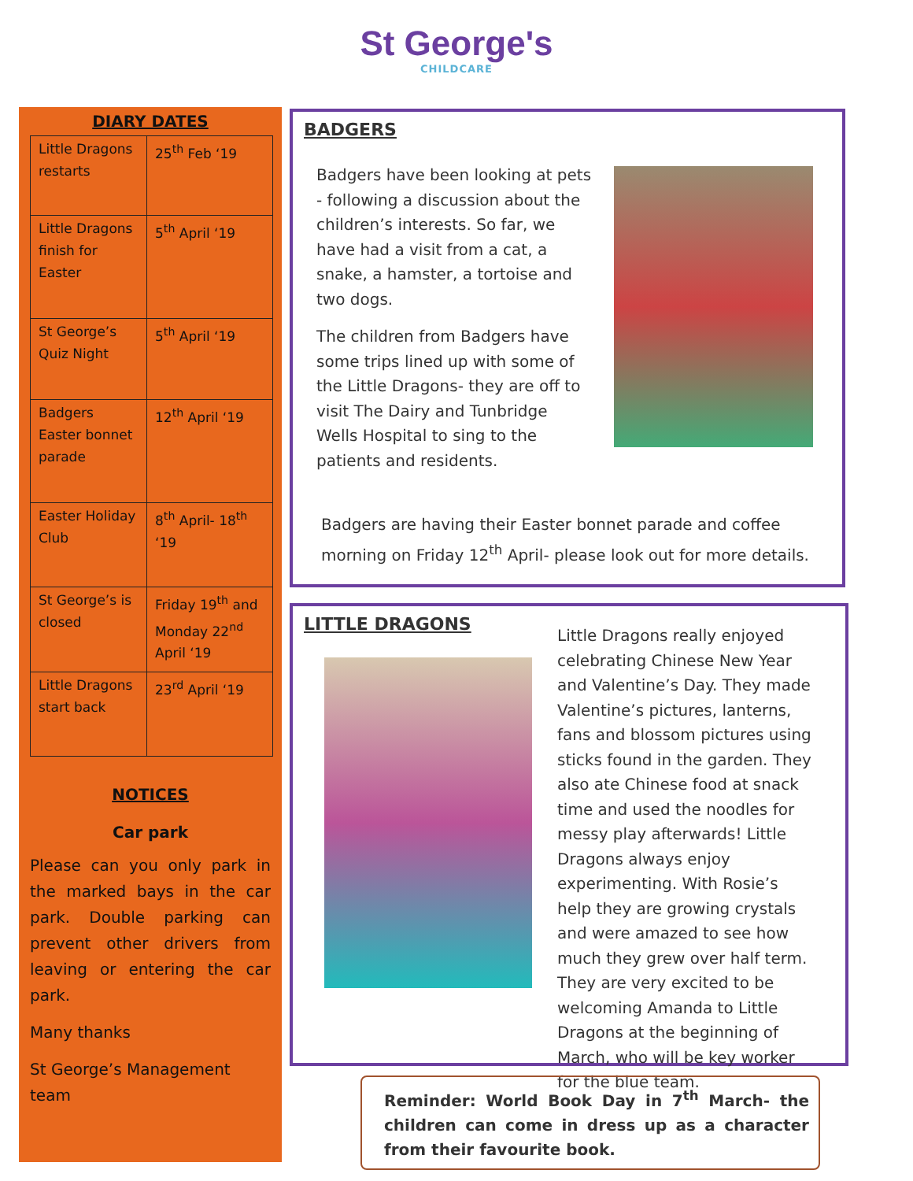St George's
CHILDCARE
DIARY DATES
| Little Dragons restarts | 25<sup>th</sup> Feb ‘19 |
| Little Dragons finish for Easter | 5<sup>th</sup> April ‘19 |
| St George’s Quiz Night | 5<sup>th</sup> April ‘19 |
| Badgers Easter bonnet parade | 12<sup>th</sup> April ‘19 |
| Easter Holiday Club | 8<sup>th</sup> April- 18<sup>th</sup> ‘19 |
| St George’s is closed | Friday 19<sup>th</sup> and Monday 22<sup>nd</sup> April ‘19 |
| Little Dragons start back | 23<sup>rd</sup> April ‘19 |
NOTICES
Car park
Please can you only park in the marked bays in the car park. Double parking can prevent other drivers from leaving or entering the car park.
Many thanks
St George’s Management team
BADGERS
Badgers have been looking at pets - following a discussion about the children’s interests. So far, we have had a visit from a cat, a snake, a hamster, a tortoise and two dogs.
The children from Badgers have some trips lined up with some of the Little Dragons- they are off to visit The Dairy and Tunbridge Wells Hospital to sing to the patients and residents.
Badgers are having their Easter bonnet parade and coffee morning on Friday 12<sup>th</sup> April- please look out for more details.
LITTLE DRAGONS
Little Dragons really enjoyed celebrating Chinese New Year and Valentine’s Day. They made Valentine’s pictures, lanterns, fans and blossom pictures using sticks found in the garden. They also ate Chinese food at snack time and used the noodles for messy play afterwards! Little Dragons always enjoy experimenting. With Rosie’s help they are growing crystals and were amazed to see how much they grew over half term. They are very excited to be welcoming Amanda to Little Dragons at the beginning of March, who will be key worker for the blue team.
Reminder: World Book Day in 7<sup>th</sup> March- the children can come in dress up as a character from their favourite book.